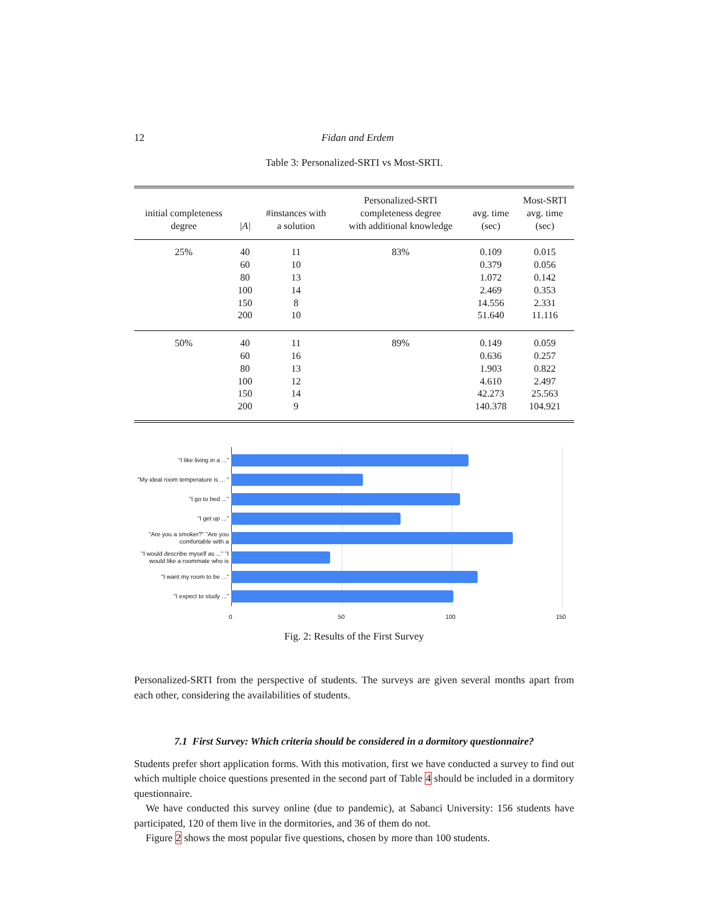12 Fidan and Erdem
Table 3: Personalized-SRTI vs Most-SRTI.
| initial completeness degree | /A/ | #instances with a solution | Personalized-SRTI completeness degree with additional knowledge | avg. time (sec) | Most-SRTI avg. time (sec) |
| --- | --- | --- | --- | --- | --- |
| 25% | 40 60 80 100 150 200 | 11 10 13 14 8 10 | 83% | 0.109 0.379 1.072 2.469 14.556 51.640 | 0.015 0.056 0.142 0.353 2.331 11.116 |
| 50% | 40 60 80 100 150 200 | 11 16 13 12 14 9 | 89% | 0.149 0.636 1.903 4.610 42.273 140.378 | 0.059 0.257 0.822 2.497 25.563 104.921 |
"I like living in a ..."
"My ideal room temperature is ... "
"I go to bed ..."
"I get up ..."
"Are you a smoker?" "Are you comfortable with a
"I would describe myself as ..." "I would like a roommate who is
"I want my room to be ..."
"I expect to study ..."
0 50 100 150
Fig. 2: Results of the First Survey
Personalized-SRTI from the perspective of students. The surveys are given several months apart from each other, considering the availabilities of students.
7.1 First Survey: Which criteria should be considered in a dormitory questionnaire?
Students prefer short application forms. With this motivation, first we have conducted a survey to find out which multiple choice questions presented in the second part of Table 4 should be included in a dormitory questionnaire.
We have conducted this survey online (due to pandemic), at Sabanci University: 156 students have participated, 120 of them live in the dormitories, and 36 of them do not.
Figure 2 shows the most popular five questions, chosen by more than 100 students.